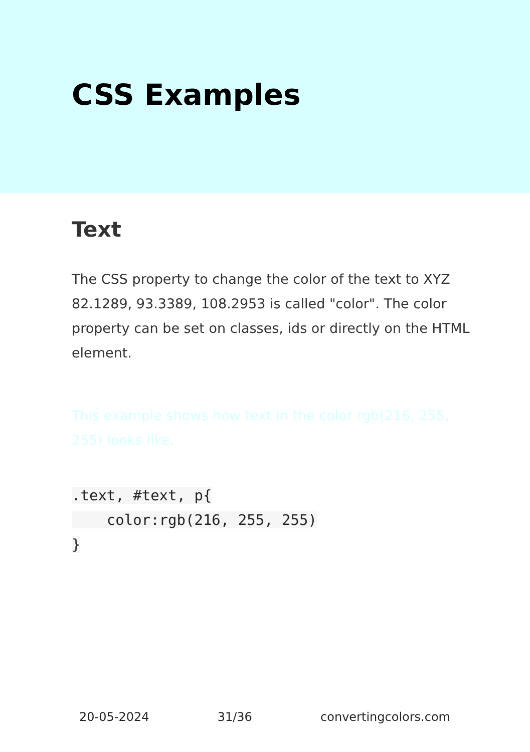CSS Examples
Text
The CSS property to change the color of the text to XYZ 82.1289, 93.3389, 108.2953 is called "color". The color property can be set on classes, ids or directly on the HTML element.
This example shows how text in the color rgb(216, 255, 255) looks like.
.text, #text, p{
    color:rgb(216, 255, 255)
}
20-05-2024 31/36 convertingcolors.com